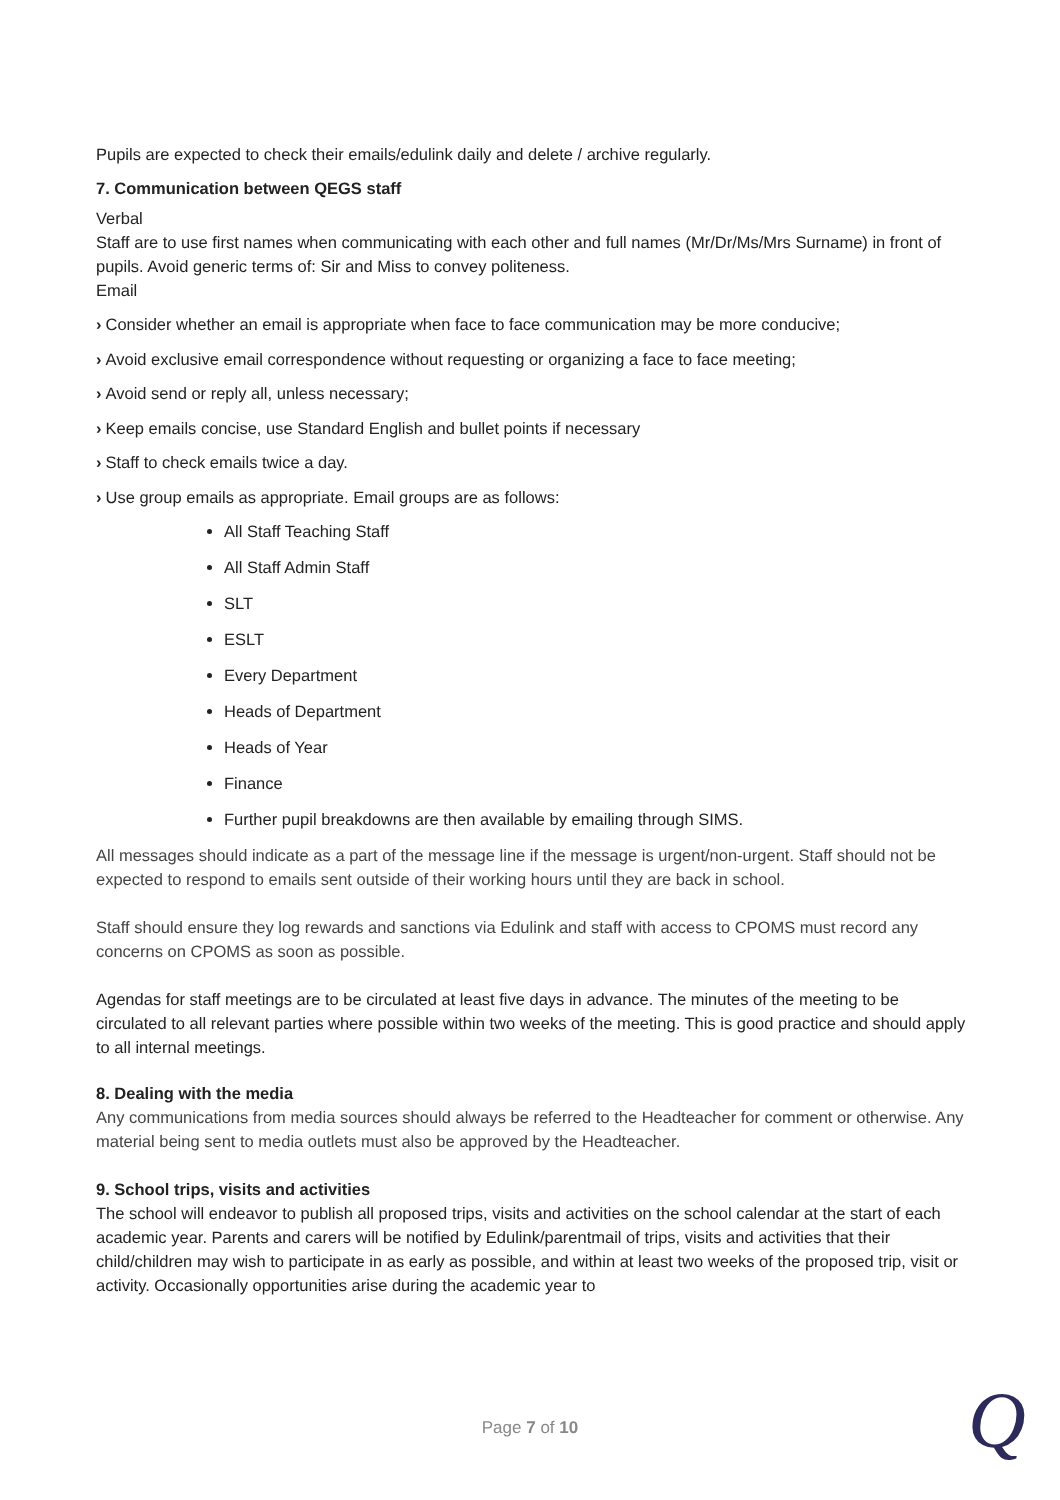Pupils are expected to check their emails/edulink daily and delete / archive regularly.
7. Communication between QEGS staff
Verbal
Staff are to use first names when communicating with each other and full names (Mr/Dr/Ms/Mrs Surname) in front of pupils. Avoid generic terms of: Sir and Miss to convey politeness.
Email
› Consider whether an email is appropriate when face to face communication may be more conducive;
› Avoid exclusive email correspondence without requesting or organizing a face to face meeting;
› Avoid send or reply all, unless necessary;
› Keep emails concise, use Standard English and bullet points if necessary
› Staff to check emails twice a day.
› Use group emails as appropriate. Email groups are as follows:
All Staff Teaching Staff
All Staff Admin Staff
SLT
ESLT
Every Department
Heads of Department
Heads of Year
Finance
Further pupil breakdowns are then available by emailing through SIMS.
All messages should indicate as a part of the message line if the message is urgent/non-urgent. Staff should not be expected to respond to emails sent outside of their working hours until they are back in school.
Staff should ensure they log rewards and sanctions via Edulink and staff with access to CPOMS must record any concerns on CPOMS as soon as possible.
Agendas for staff meetings are to be circulated at least five days in advance. The minutes of the meeting to be circulated to all relevant parties where possible within two weeks of the meeting. This is good practice and should apply to all internal meetings.
8. Dealing with the media
Any communications from media sources should always be referred to the Headteacher for comment or otherwise. Any material being sent to media outlets must also be approved by the Headteacher.
9. School trips, visits and activities
The school will endeavor to publish all proposed trips, visits and activities on the school calendar at the start of each academic year. Parents and carers will be notified by Edulink/parentmail of trips, visits and activities that their child/children may wish to participate in as early as possible, and within at least two weeks of the proposed trip, visit or activity. Occasionally opportunities arise during the academic year to
Page 7 of 10 Q